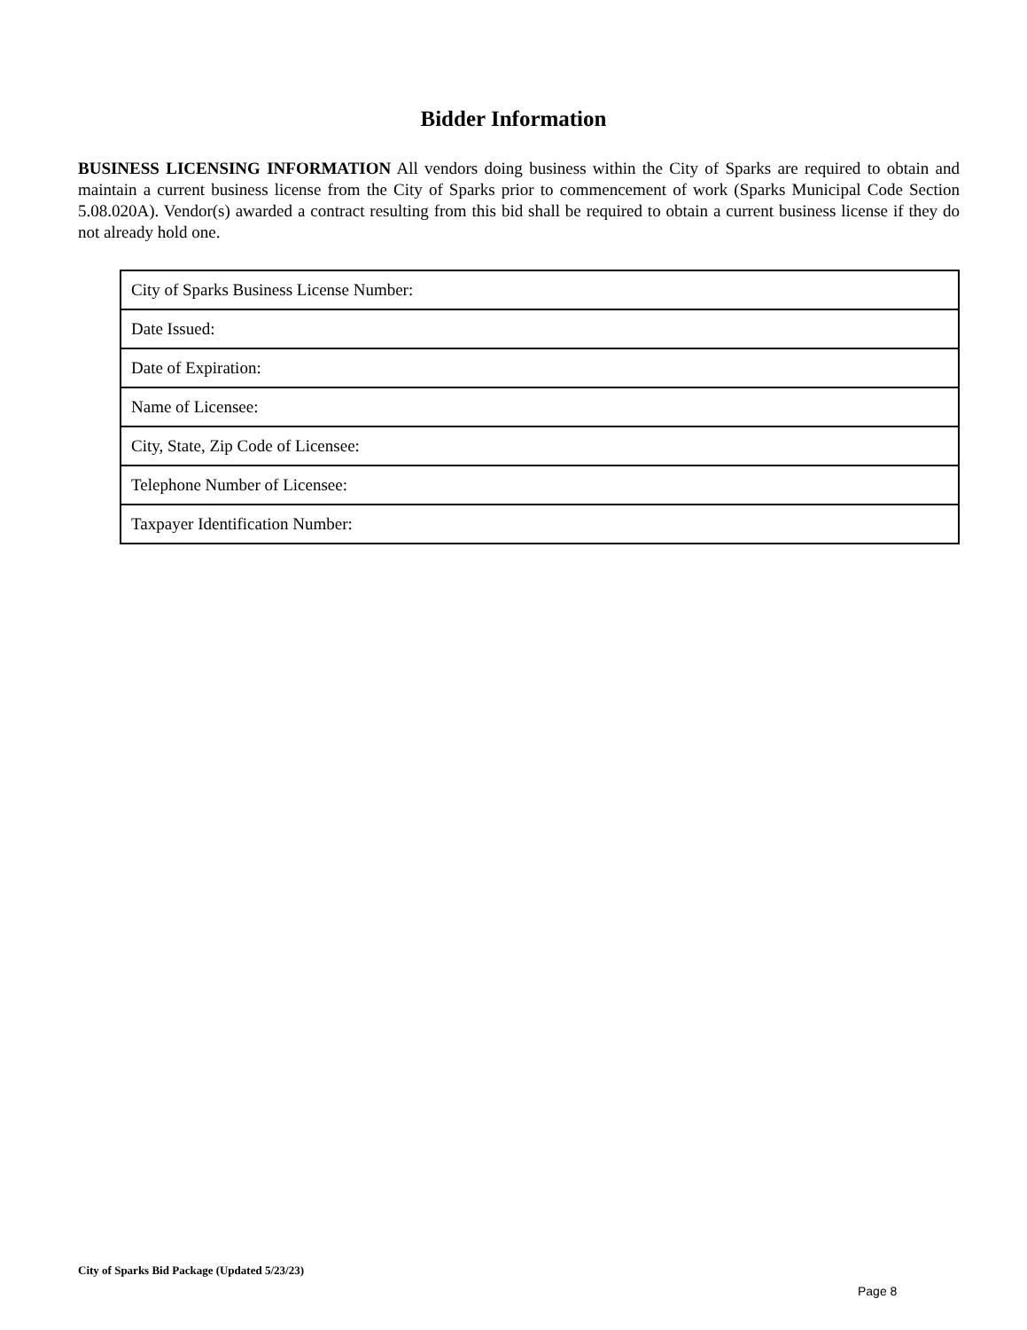Bidder Information
BUSINESS LICENSING INFORMATION All vendors doing business within the City of Sparks are required to obtain and maintain a current business license from the City of Sparks prior to commencement of work (Sparks Municipal Code Section 5.08.020A). Vendor(s) awarded a contract resulting from this bid shall be required to obtain a current business license if they do not already hold one.
| City of Sparks Business License Number: |
| Date Issued: |
| Date of Expiration: |
| Name of Licensee: |
| City, State, Zip Code of Licensee: |
| Telephone Number of Licensee: |
| Taxpayer Identification Number: |
City of Sparks Bid Package (Updated 5/23/23)
Page 8